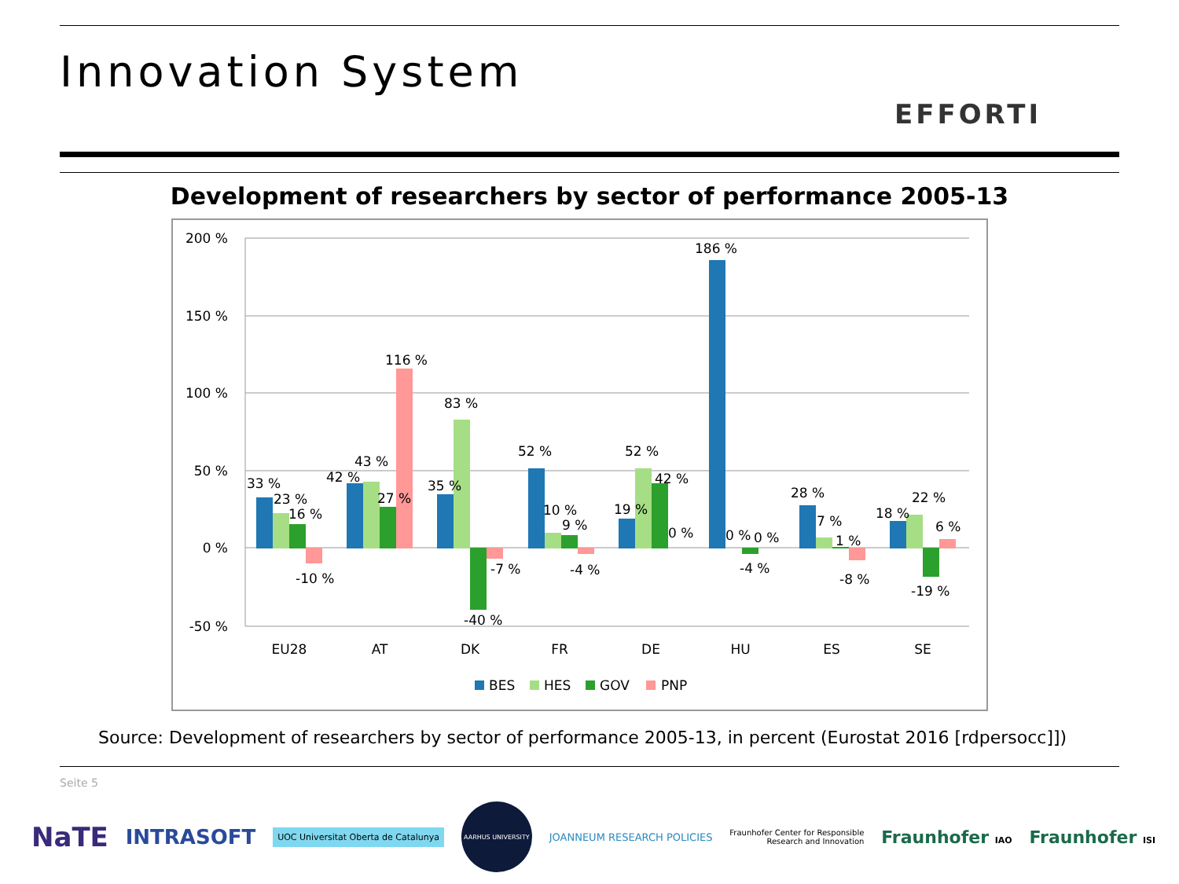Innovation System
EFFORTI
Development of researchers by sector of performance 2005-13
200 %
150 %
100 %
50 %
0 %
-50 %
33 %
23 %
16 %
-10 %
42 %
43 %
27 %
116 %
35 %
83 %
-40 %
-7 %
52 %
10 %
9 %
-4 %
19 %
52 %
42 %
0 %
186 %
0 %
0 %
-4 %
28 %
7 %
1 %
-8 %
18 %
22 %
6 %
-19 %
EU28
AT
DK
FR
DE
HU
ES
SE
BES
HES
GOV
PNP
Source: Development of researchers by sector of performance 2005-13, in percent (Eurostat 2016 [rdpersocc]])
Seite 5
NaTE
INTRASOFT
UOC Universitat Oberta de Catalunya
AARHUS UNIVERSITY
JOANNEUM RESEARCH POLICIES
Fraunhofer Center for Responsible
Research and Innovation
Fraunhofer IAO
Fraunhofer ISI